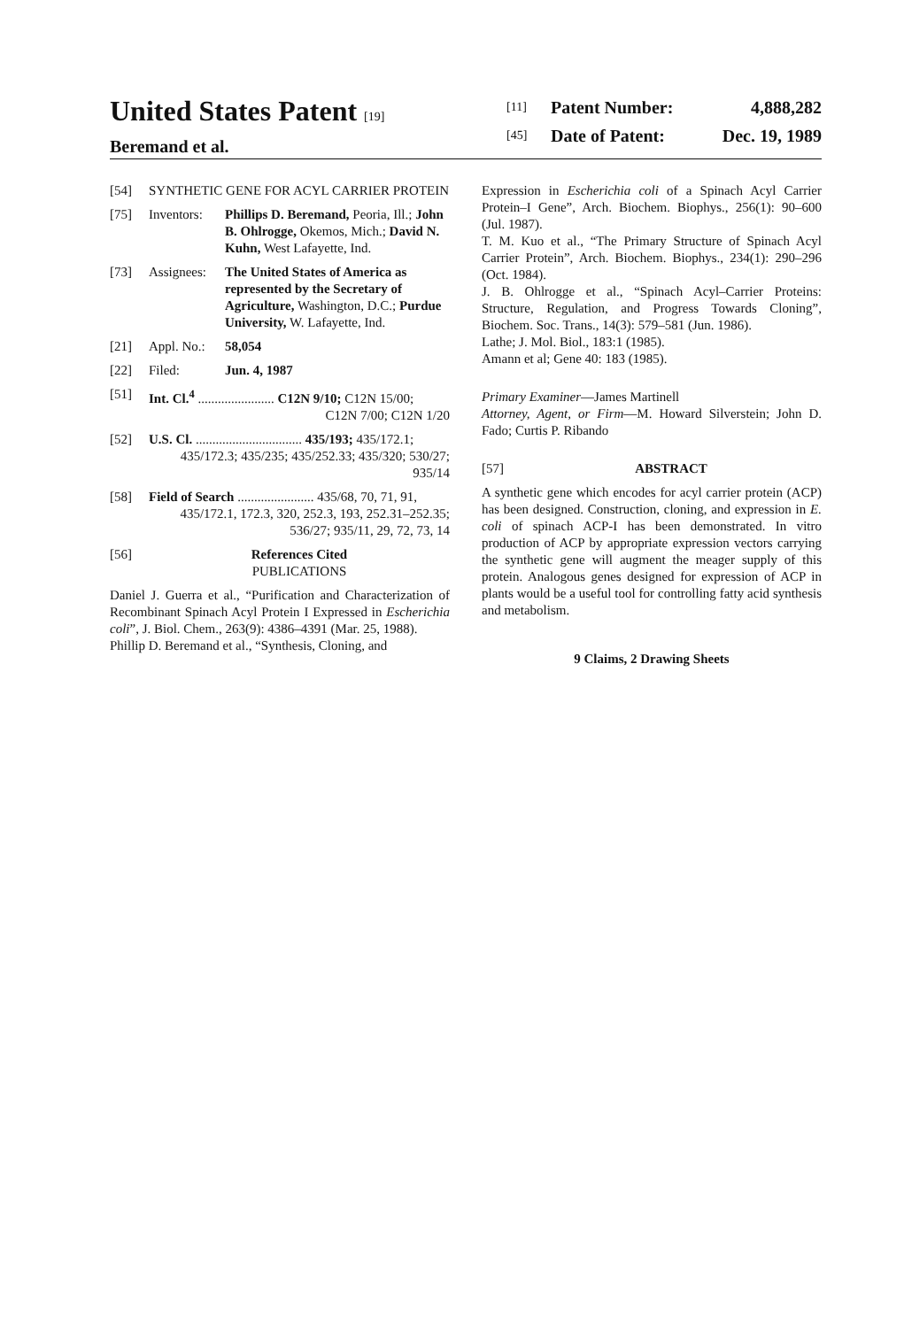United States Patent [19]
Beremand et al.
[11] Patent Number: 4,888,282
[45] Date of Patent: Dec. 19, 1989
[54] SYNTHETIC GENE FOR ACYL CARRIER PROTEIN
[75] Inventors: Phillips D. Beremand, Peoria, Ill.; John B. Ohlrogge, Okemos, Mich.; David N. Kuhn, West Lafayette, Ind.
[73] Assignees: The United States of America as represented by the Secretary of Agriculture, Washington, D.C.; Purdue University, W. Lafayette, Ind.
[21] Appl. No.: 58,054
[22] Filed: Jun. 4, 1987
[51] Int. Cl.<sup>4</sup> ....................... C12N 9/10; C12N 15/00;
C12N 7/00; C12N 1/20
[52] U.S. Cl. ................................ 435/193; 435/172.1;
435/172.3; 435/235; 435/252.33; 435/320; 530/27; 935/14
[58] Field of Search ....................... 435/68, 70, 71, 91,
435/172.1, 172.3, 320, 252.3, 193, 252.31–252.35; 536/27; 935/11, 29, 72, 73, 14
[56] References Cited
PUBLICATIONS
Daniel J. Guerra et al., “Purification and Characterization of Recombinant Spinach Acyl Protein I Expressed in Escherichia coli”, J. Biol. Chem., 263(9): 4386–4391 (Mar. 25, 1988).
Phillip D. Beremand et al., “Synthesis, Cloning, and
Expression in Escherichia coli of a Spinach Acyl Carrier Protein–I Gene”, Arch. Biochem. Biophys., 256(1): 90–600 (Jul. 1987).
T. M. Kuo et al., “The Primary Structure of Spinach Acyl Carrier Protein”, Arch. Biochem. Biophys., 234(1): 290–296 (Oct. 1984).
J. B. Ohlrogge et al., “Spinach Acyl–Carrier Proteins: Structure, Regulation, and Progress Towards Cloning”, Biochem. Soc. Trans., 14(3): 579–581 (Jun. 1986).
Lathe; J. Mol. Biol., 183:1 (1985).
Amann et al; Gene 40: 183 (1985).
Primary Examiner—James Martinell
Attorney, Agent, or Firm—M. Howard Silverstein; John D. Fado; Curtis P. Ribando
[57] ABSTRACT
A synthetic gene which encodes for acyl carrier protein (ACP) has been designed. Construction, cloning, and expression in E. coli of spinach ACP-I has been demonstrated. In vitro production of ACP by appropriate expression vectors carrying the synthetic gene will augment the meager supply of this protein. Analogous genes designed for expression of ACP in plants would be a useful tool for controlling fatty acid synthesis and metabolism.
9 Claims, 2 Drawing Sheets